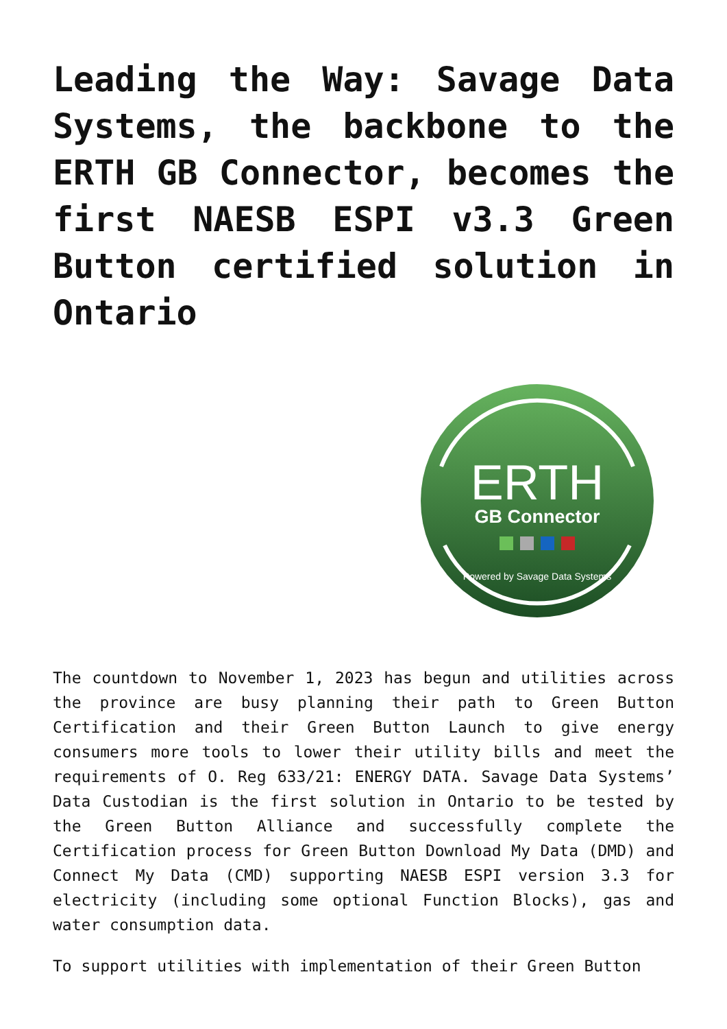Leading the Way: Savage Data Systems, the backbone to the ERTH GB Connector, becomes the first NAESB ESPI v3.3 Green Button certified solution in Ontario
ERTH
GB Connector
Powered by Savage Data Systems
The countdown to November 1, 2023 has begun and utilities across the province are busy planning their path to Green Button Certification and their Green Button Launch to give energy consumers more tools to lower their utility bills and meet the requirements of O. Reg 633/21: ENERGY DATA. Savage Data Systems’ Data Custodian is the first solution in Ontario to be tested by the Green Button Alliance and successfully complete the Certification process for Green Button Download My Data (DMD) and Connect My Data (CMD) supporting NAESB ESPI version 3.3 for electricity (including some optional Function Blocks), gas and water consumption data.
To support utilities with implementation of their Green Button